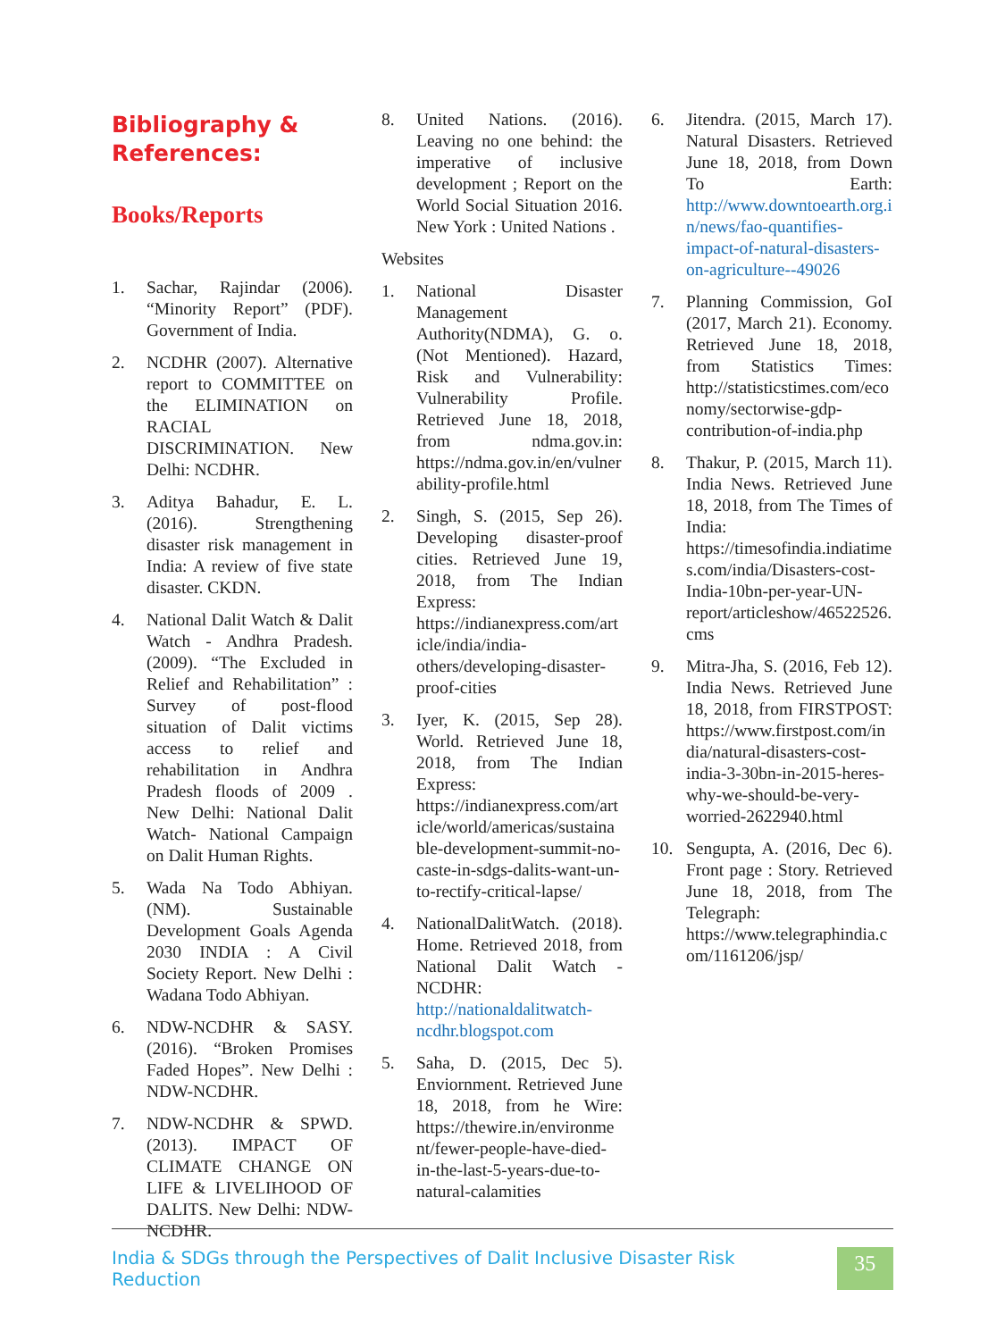Bibliography &
References:
Books/Reports
1. Sachar, Rajindar (2006). “Minority Report” (PDF). Government of India.
2. NCDHR (2007). Alternative report to COMMITTEE on the ELIMINATION on RACIAL DISCRIMINATION. New Delhi: NCDHR.
3. Aditya Bahadur, E. L. (2016). Strengthening disaster risk management in India: A review of five state disaster. CKDN.
4. National Dalit Watch & Dalit Watch - Andhra Pradesh. (2009). “The Excluded in Relief and Rehabilitation” : Survey of post-flood situation of Dalit victims access to relief and rehabilitation in Andhra Pradesh floods of 2009 . New Delhi: National Dalit Watch- National Campaign on Dalit Human Rights.
5. Wada Na Todo Abhiyan. (NM). Sustainable Development Goals Agenda 2030 INDIA : A Civil Society Report. New Delhi : Wadana Todo Abhiyan.
6. NDW-NCDHR & SASY. (2016). “Broken Promises Faded Hopes”. New Delhi : NDW-NCDHR.
7. NDW-NCDHR & SPWD. (2013). IMPACT OF CLIMATE CHANGE ON LIFE & LIVELIHOOD OF DALITS. New Delhi: NDW-NCDHR.
8. United Nations. (2016). Leaving no one behind: the imperative of inclusive development ; Report on the World Social Situation 2016. New York : United Nations .
Websites
1. National Disaster Management Authority(NDMA), G. o. (Not Mentioned). Hazard, Risk and Vulnerability: Vulnerability Profile. Retrieved June 18, 2018, from ndma.gov.in: https://ndma.gov.in/en/vulnerability-profile.html
2. Singh, S. (2015, Sep 26). Developing disaster-proof cities. Retrieved June 19, 2018, from The Indian Express: https://indianexpress.com/article/india/india-others/developing-disaster-proof-cities
3. Iyer, K. (2015, Sep 28). World. Retrieved June 18, 2018, from The Indian Express: https://indianexpress.com/article/world/americas/sustainable-development-summit-no-caste-in-sdgs-dalits-want-un-to-rectify-critical-lapse/
4. NationalDalitWatch. (2018). Home. Retrieved 2018, from National Dalit Watch - NCDHR: http://nationaldalitwatch-ncdhr.blogspot.com
5. Saha, D. (2015, Dec 5). Enviornment. Retrieved June 18, 2018, from he Wire: https://thewire.in/environment/fewer-people-have-died-in-the-last-5-years-due-to-natural-calamities
6. Jitendra. (2015, March 17). Natural Disasters. Retrieved June 18, 2018, from Down To Earth: http://www.downtoearth.org.in/news/fao-quantifies-impact-of-natural-disasters-on-agriculture--49026
7. Planning Commission, GoI (2017, March 21). Economy. Retrieved June 18, 2018, from Statistics Times: http://statisticstimes.com/economy/sectorwise-gdp-contribution-of-india.php
8. Thakur, P. (2015, March 11). India News. Retrieved June 18, 2018, from The Times of India: https://timesofindia.indiatimes.com/india/Disasters-cost-India-10bn-per-year-UN-report/articleshow/46522526.cms
9. Mitra-Jha, S. (2016, Feb 12). India News. Retrieved June 18, 2018, from FIRSTPOST: https://www.firstpost.com/india/natural-disasters-cost-india-3-30bn-in-2015-heres-why-we-should-be-very-worried-2622940.html
10. Sengupta, A. (2016, Dec 6). Front page : Story. Retrieved June 18, 2018, from The Telegraph: https://www.telegraphindia.com/1161206/jsp/
India & SDGs through the Perspectives of Dalit Inclusive Disaster Risk Reduction
35